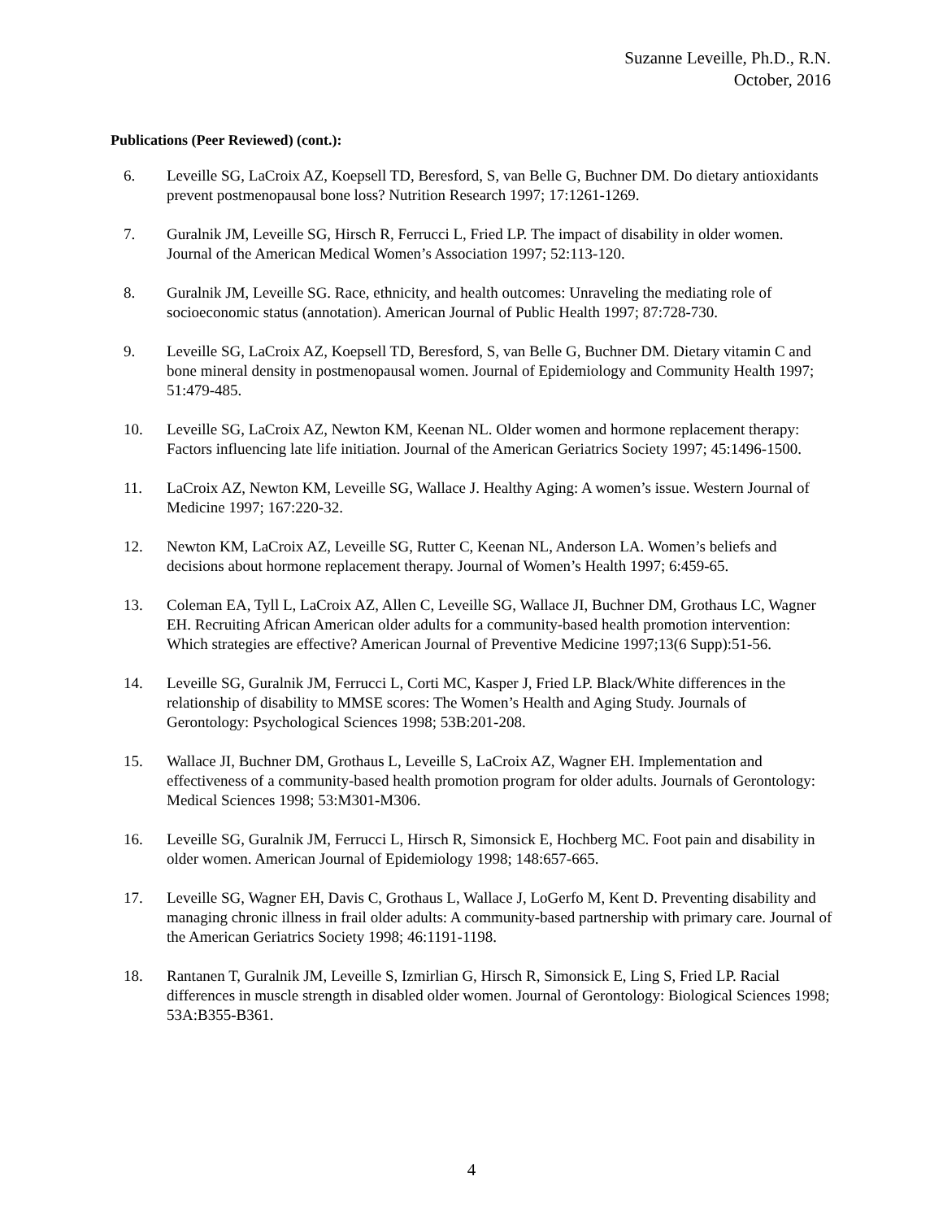Suzanne Leveille, Ph.D., R.N.
October, 2016
Publications (Peer Reviewed) (cont.):
6. Leveille SG, LaCroix AZ, Koepsell TD, Beresford, S, van Belle G, Buchner DM. Do dietary antioxidants prevent postmenopausal bone loss? Nutrition Research 1997; 17:1261-1269.
7. Guralnik JM, Leveille SG, Hirsch R, Ferrucci L, Fried LP. The impact of disability in older women. Journal of the American Medical Women’s Association 1997; 52:113-120.
8. Guralnik JM, Leveille SG. Race, ethnicity, and health outcomes: Unraveling the mediating role of socioeconomic status (annotation). American Journal of Public Health 1997; 87:728-730.
9. Leveille SG, LaCroix AZ, Koepsell TD, Beresford, S, van Belle G, Buchner DM. Dietary vitamin C and bone mineral density in postmenopausal women. Journal of Epidemiology and Community Health 1997; 51:479-485.
10. Leveille SG, LaCroix AZ, Newton KM, Keenan NL. Older women and hormone replacement therapy: Factors influencing late life initiation. Journal of the American Geriatrics Society 1997; 45:1496-1500.
11. LaCroix AZ, Newton KM, Leveille SG, Wallace J. Healthy Aging: A women’s issue. Western Journal of Medicine 1997; 167:220-32.
12. Newton KM, LaCroix AZ, Leveille SG, Rutter C, Keenan NL, Anderson LA. Women’s beliefs and decisions about hormone replacement therapy. Journal of Women’s Health 1997; 6:459-65.
13. Coleman EA, Tyll L, LaCroix AZ, Allen C, Leveille SG, Wallace JI, Buchner DM, Grothaus LC, Wagner EH. Recruiting African American older adults for a community-based health promotion intervention: Which strategies are effective? American Journal of Preventive Medicine 1997;13(6 Supp):51-56.
14. Leveille SG, Guralnik JM, Ferrucci L, Corti MC, Kasper J, Fried LP. Black/White differences in the relationship of disability to MMSE scores: The Women’s Health and Aging Study. Journals of Gerontology: Psychological Sciences 1998; 53B:201-208.
15. Wallace JI, Buchner DM, Grothaus L, Leveille S, LaCroix AZ, Wagner EH. Implementation and effectiveness of a community-based health promotion program for older adults. Journals of Gerontology: Medical Sciences 1998; 53:M301-M306.
16. Leveille SG, Guralnik JM, Ferrucci L, Hirsch R, Simonsick E, Hochberg MC. Foot pain and disability in older women. American Journal of Epidemiology 1998; 148:657-665.
17. Leveille SG, Wagner EH, Davis C, Grothaus L, Wallace J, LoGerfo M, Kent D. Preventing disability and managing chronic illness in frail older adults: A community-based partnership with primary care. Journal of the American Geriatrics Society 1998; 46:1191-1198.
18. Rantanen T, Guralnik JM, Leveille S, Izmirlian G, Hirsch R, Simonsick E, Ling S, Fried LP. Racial differences in muscle strength in disabled older women. Journal of Gerontology: Biological Sciences 1998; 53A:B355-B361.
4